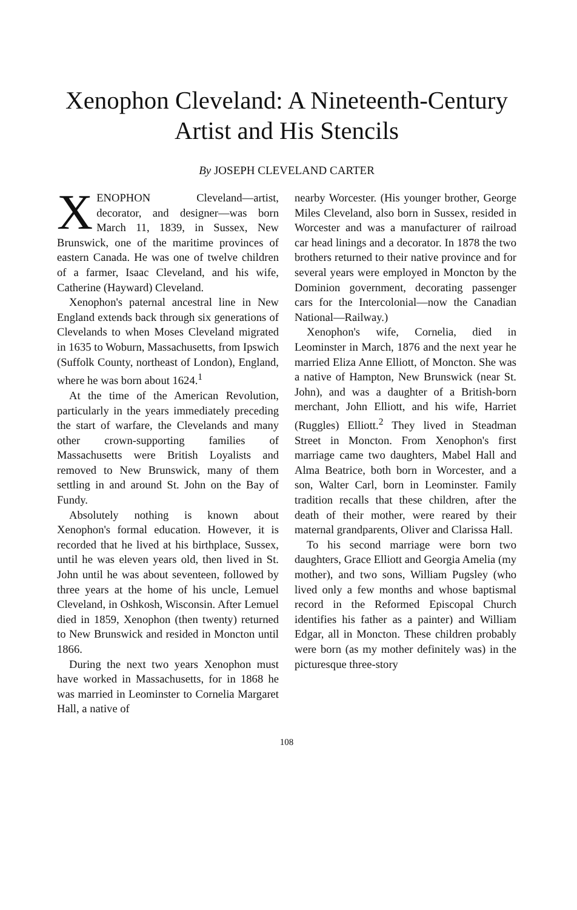Xenophon Cleveland: A Nineteenth-Century
Artist and His Stencils
By JOSEPH CLEVELAND CARTER
XENOPHON Cleveland—artist, decorator, and designer—was born March 11, 1839, in Sussex, New Brunswick, one of the maritime provinces of eastern Canada. He was one of twelve children of a farmer, Isaac Cleveland, and his wife, Catherine (Hayward) Cleveland.
Xenophon's paternal ancestral line in New England extends back through six generations of Clevelands to when Moses Cleveland migrated in 1635 to Woburn, Massachusetts, from Ipswich (Suffolk County, northeast of London), England, where he was born about 1624.<sup>1</sup>
At the time of the American Revolution, particularly in the years immediately preceding the start of warfare, the Clevelands and many other crown-supporting families of Massachusetts were British Loyalists and removed to New Brunswick, many of them settling in and around St. John on the Bay of Fundy.
Absolutely nothing is known about Xenophon's formal education. However, it is recorded that he lived at his birthplace, Sussex, until he was eleven years old, then lived in St. John until he was about seventeen, followed by three years at the home of his uncle, Lemuel Cleveland, in Oshkosh, Wisconsin. After Lemuel died in 1859, Xenophon (then twenty) returned to New Brunswick and resided in Moncton until 1866.
During the next two years Xenophon must have worked in Massachusetts, for in 1868 he was married in Leominster to Cornelia Margaret Hall, a native of
nearby Worcester. (His younger brother, George Miles Cleveland, also born in Sussex, resided in Worcester and was a manufacturer of railroad car head linings and a decorator. In 1878 the two brothers returned to their native province and for several years were employed in Moncton by the Dominion government, decorating passenger cars for the Intercolonial—now the Canadian National—Railway.)
Xenophon's wife, Cornelia, died in Leominster in March, 1876 and the next year he married Eliza Anne Elliott, of Moncton. She was a native of Hampton, New Brunswick (near St. John), and was a daughter of a British-born merchant, John Elliott, and his wife, Harriet (Ruggles) Elliott.<sup>2</sup> They lived in Steadman Street in Moncton. From Xenophon's first marriage came two daughters, Mabel Hall and Alma Beatrice, both born in Worcester, and a son, Walter Carl, born in Leominster. Family tradition recalls that these children, after the death of their mother, were reared by their maternal grandparents, Oliver and Clarissa Hall.
To his second marriage were born two daughters, Grace Elliott and Georgia Amelia (my mother), and two sons, William Pugsley (who lived only a few months and whose baptismal record in the Reformed Episcopal Church identifies his father as a painter) and William Edgar, all in Moncton. These children probably were born (as my mother definitely was) in the picturesque three-story
108